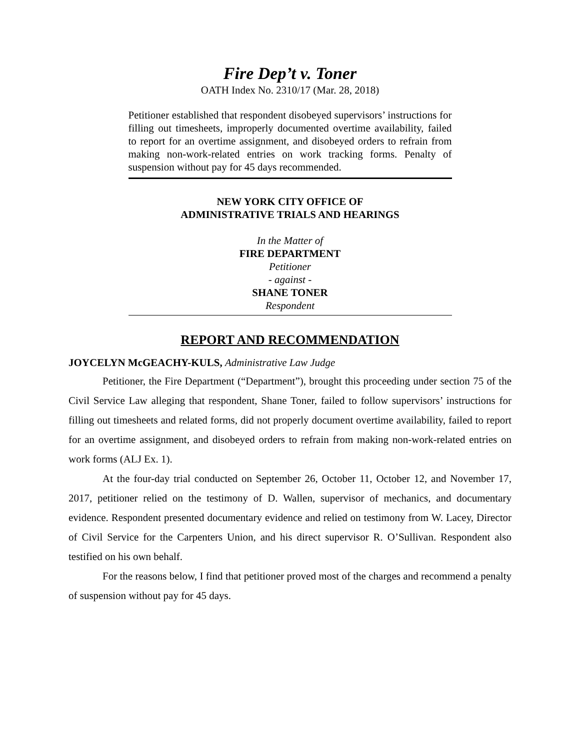Fire Dep’t v. Toner
OATH Index No. 2310/17 (Mar. 28, 2018)
Petitioner established that respondent disobeyed supervisors’ instructions for filling out timesheets, improperly documented overtime availability, failed to report for an overtime assignment, and disobeyed orders to refrain from making non-work-related entries on work tracking forms. Penalty of suspension without pay for 45 days recommended.
NEW YORK CITY OFFICE OF
ADMINISTRATIVE TRIALS AND HEARINGS
In the Matter of
FIRE DEPARTMENT
Petitioner
- against -
SHANE TONER
Respondent
REPORT AND RECOMMENDATION
JOYCELYN McGEACHY-KULS, Administrative Law Judge
Petitioner, the Fire Department (“Department”), brought this proceeding under section 75 of the Civil Service Law alleging that respondent, Shane Toner, failed to follow supervisors’ instructions for filling out timesheets and related forms, did not properly document overtime availability, failed to report for an overtime assignment, and disobeyed orders to refrain from making non-work-related entries on work forms (ALJ Ex. 1).
At the four-day trial conducted on September 26, October 11, October 12, and November 17, 2017, petitioner relied on the testimony of D. Wallen, supervisor of mechanics, and documentary evidence. Respondent presented documentary evidence and relied on testimony from W. Lacey, Director of Civil Service for the Carpenters Union, and his direct supervisor R. O’Sullivan. Respondent also testified on his own behalf.
For the reasons below, I find that petitioner proved most of the charges and recommend a penalty of suspension without pay for 45 days.